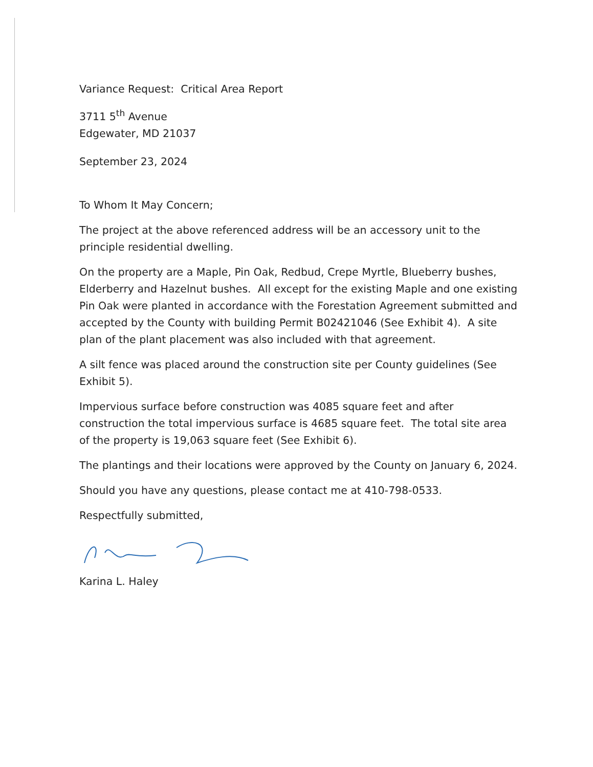Variance Request: Critical Area Report
3711 5<sup>th</sup> Avenue
Edgewater, MD 21037
September 23, 2024
To Whom It May Concern;
The project at the above referenced address will be an accessory unit to the principle residential dwelling.
On the property are a Maple, Pin Oak, Redbud, Crepe Myrtle, Blueberry bushes, Elderberry and Hazelnut bushes. All except for the existing Maple and one existing Pin Oak were planted in accordance with the Forestation Agreement submitted and accepted by the County with building Permit B02421046 (See Exhibit 4). A site plan of the plant placement was also included with that agreement.
A silt fence was placed around the construction site per County guidelines (See Exhibit 5).
Impervious surface before construction was 4085 square feet and after construction the total impervious surface is 4685 square feet. The total site area of the property is 19,063 square feet (See Exhibit 6).
The plantings and their locations were approved by the County on January 6, 2024.
Should you have any questions, please contact me at 410-798-0533.
Respectfully submitted,
Karina L. Haley